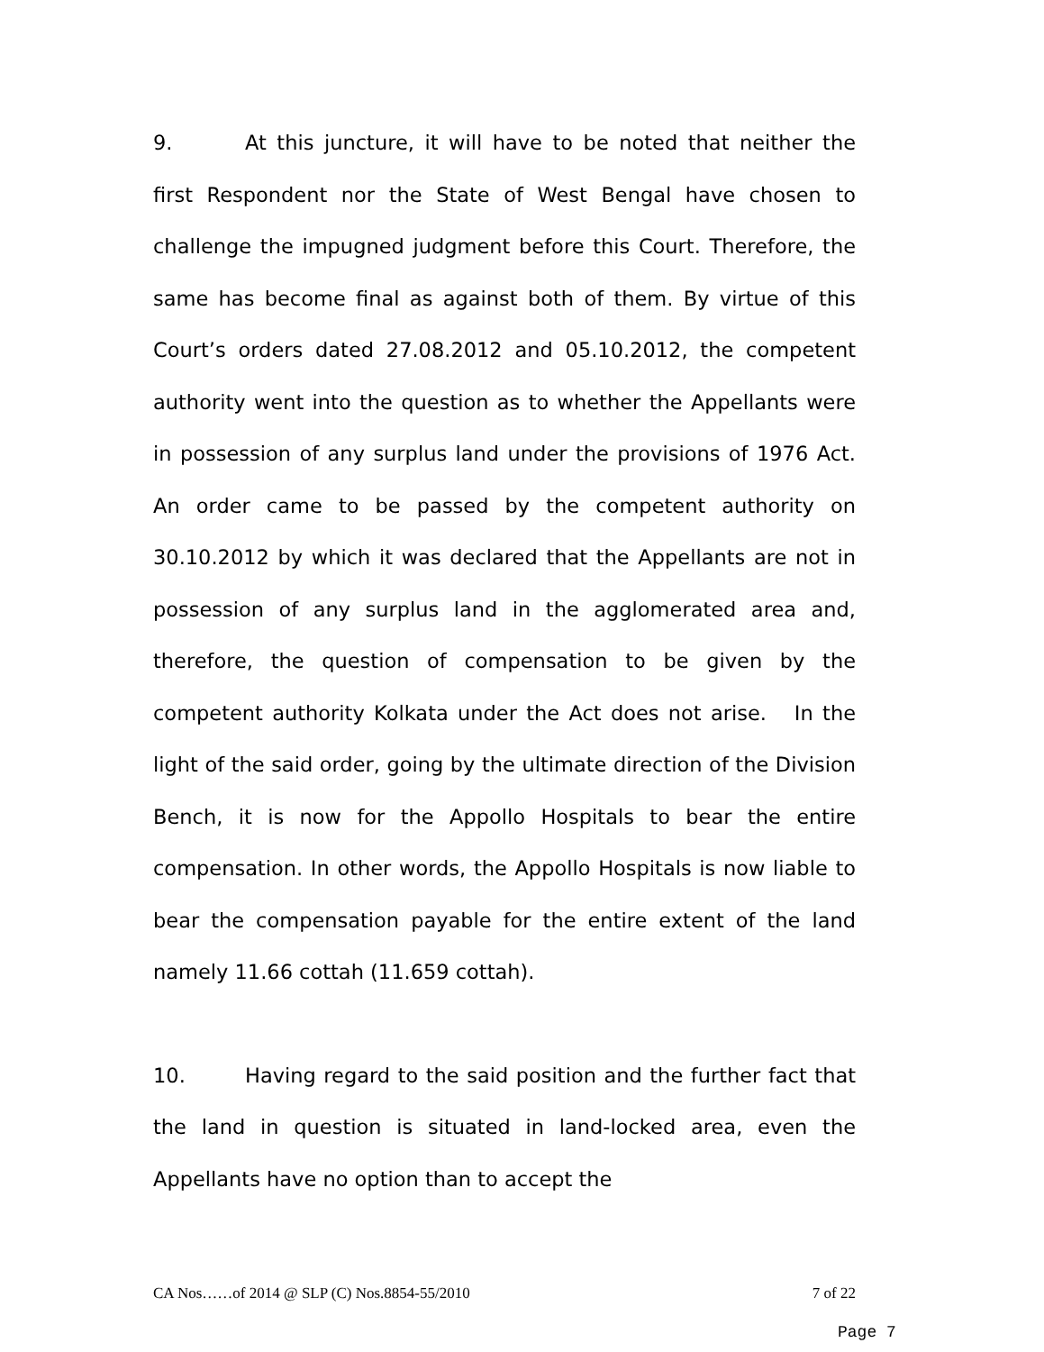9. At this juncture, it will have to be noted that neither the first Respondent nor the State of West Bengal have chosen to challenge the impugned judgment before this Court. Therefore, the same has become final as against both of them. By virtue of this Court’s orders dated 27.08.2012 and 05.10.2012, the competent authority went into the question as to whether the Appellants were in possession of any surplus land under the provisions of 1976 Act. An order came to be passed by the competent authority on 30.10.2012 by which it was declared that the Appellants are not in possession of any surplus land in the agglomerated area and, therefore, the question of compensation to be given by the competent authority Kolkata under the Act does not arise. In the light of the said order, going by the ultimate direction of the Division Bench, it is now for the Appollo Hospitals to bear the entire compensation. In other words, the Appollo Hospitals is now liable to bear the compensation payable for the entire extent of the land namely 11.66 cottah (11.659 cottah).
10. Having regard to the said position and the further fact that the land in question is situated in land-locked area, even the Appellants have no option than to accept the
CA Nos……of 2014 @ SLP (C) Nos.8854-55/2010 7 of 22
Page 7